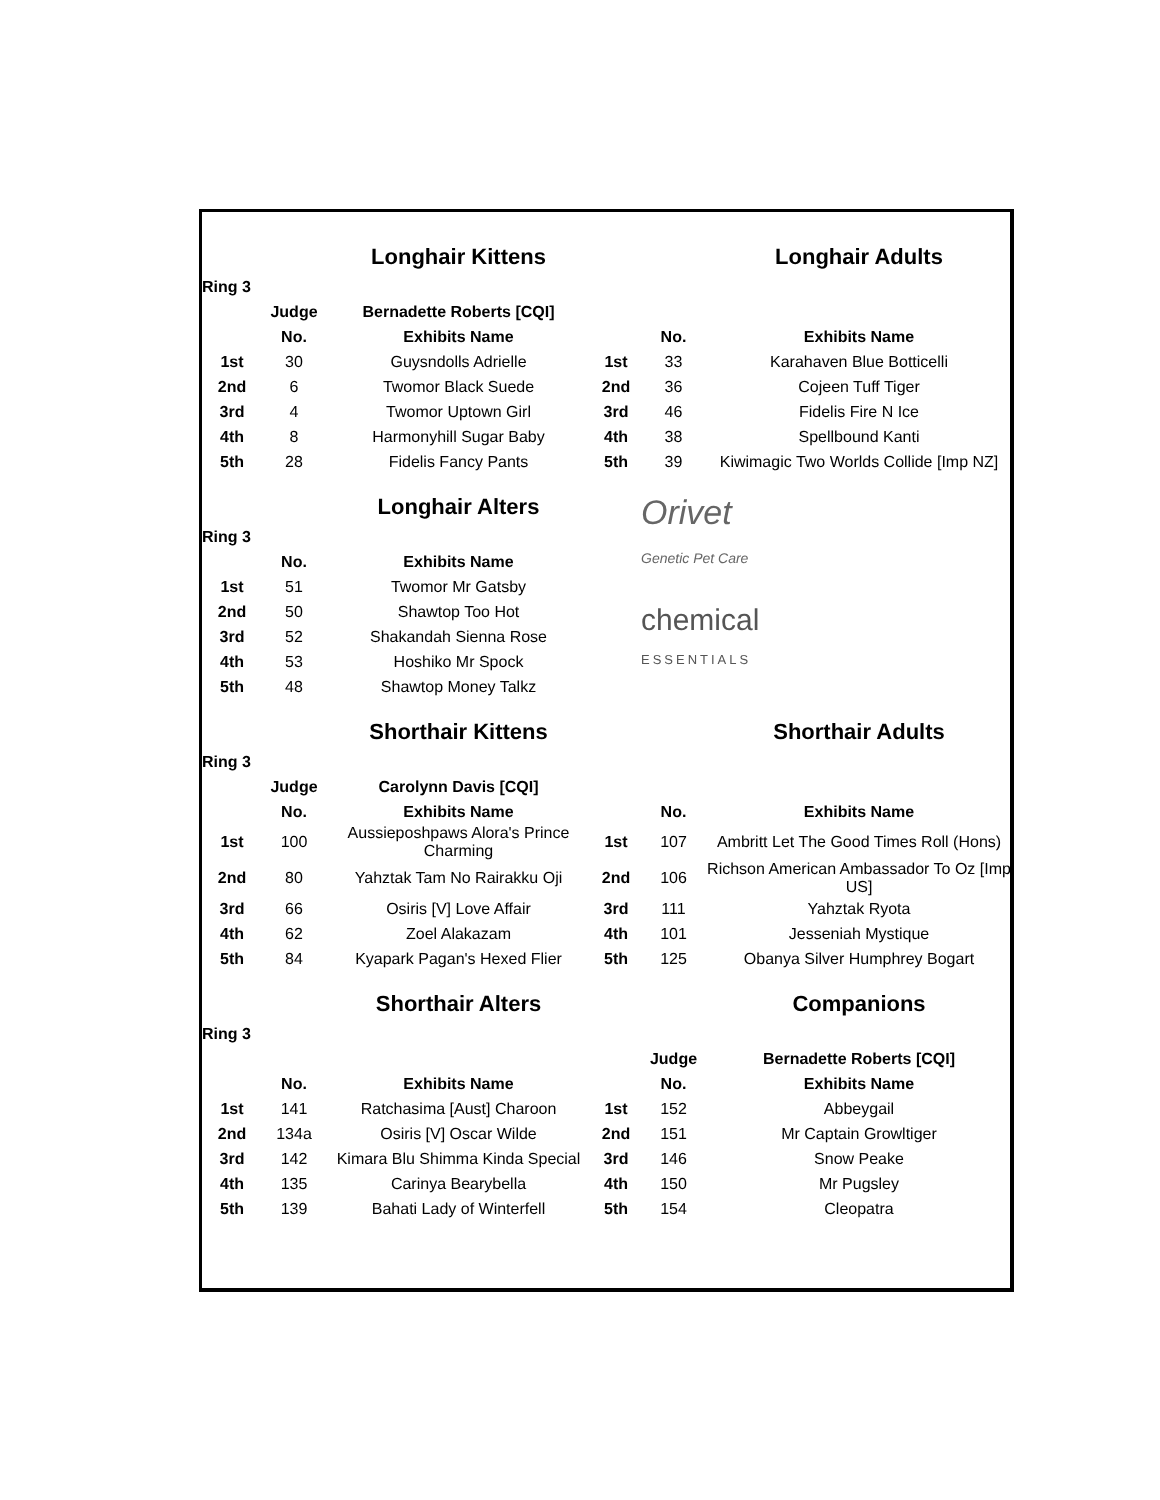| | | Longhair Kittens | | | Longhair Adults |
| Ring 3 | | | | | |
| | Judge | Bernadette Roberts [CQI] | | | |
| | No. | Exhibits Name | | No. | Exhibits Name |
| 1st | 30 | Guysndolls Adrielle | 1st | 33 | Karahaven Blue Botticelli |
| 2nd | 6 | Twomor Black Suede | 2nd | 36 | Cojeen Tuff Tiger |
| 3rd | 4 | Twomor Uptown Girl | 3rd | 46 | Fidelis Fire N Ice |
| 4th | 8 | Harmonyhill Sugar Baby | 4th | 38 | Spellbound Kanti |
| 5th | 28 | Fidelis Fancy Pants | 5th | 39 | Kiwimagic Two Worlds Collide [Imp NZ] |
| | | Longhair Alters | | Orivet Genetic Pet Care | |
| Ring 3 | | | | | |
| | No. | Exhibits Name | | | |
| 1st | 51 | Twomor Mr Gatsby | | | |
| 2nd | 50 | Shawtop Too Hot | | chemical ESSENTIALS | |
| 3rd | 52 | Shakandah Sienna Rose | | | |
| 4th | 53 | Hoshiko Mr Spock | | | |
| 5th | 48 | Shawtop Money Talkz | | | |
| | | Shorthair Kittens | | | Shorthair Adults |
| Ring 3 | | | | | |
| | Judge | Carolynn Davis [CQI] | | | |
| | No. | Exhibits Name | | No. | Exhibits Name |
| 1st | 100 | Aussieposhpaws Alora's Prince Charming | 1st | 107 | Ambritt Let The Good Times Roll (Hons) |
| 2nd | 80 | Yahztak Tam No Rairakku Oji | 2nd | 106 | Richson American Ambassador To Oz [Imp US] |
| 3rd | 66 | Osiris [V] Love Affair | 3rd | 111 | Yahztak Ryota |
| 4th | 62 | Zoel Alakazam | 4th | 101 | Jesseniah Mystique |
| 5th | 84 | Kyapark Pagan's Hexed Flier | 5th | 125 | Obanya Silver Humphrey Bogart |
| | | Shorthair Alters | | | Companions |
| Ring 3 | | | | | |
| | | | | Judge | Bernadette Roberts [CQI] |
| | No. | Exhibits Name | | No. | Exhibits Name |
| 1st | 141 | Ratchasima [Aust] Charoon | 1st | 152 | Abbeygail |
| 2nd | 134a | Osiris [V] Oscar Wilde | 2nd | 151 | Mr Captain Growltiger |
| 3rd | 142 | Kimara Blu Shimma Kinda Special | 3rd | 146 | Snow Peake |
| 4th | 135 | Carinya Bearybella | 4th | 150 | Mr Pugsley |
| 5th | 139 | Bahati Lady of Winterfell | 5th | 154 | Cleopatra |